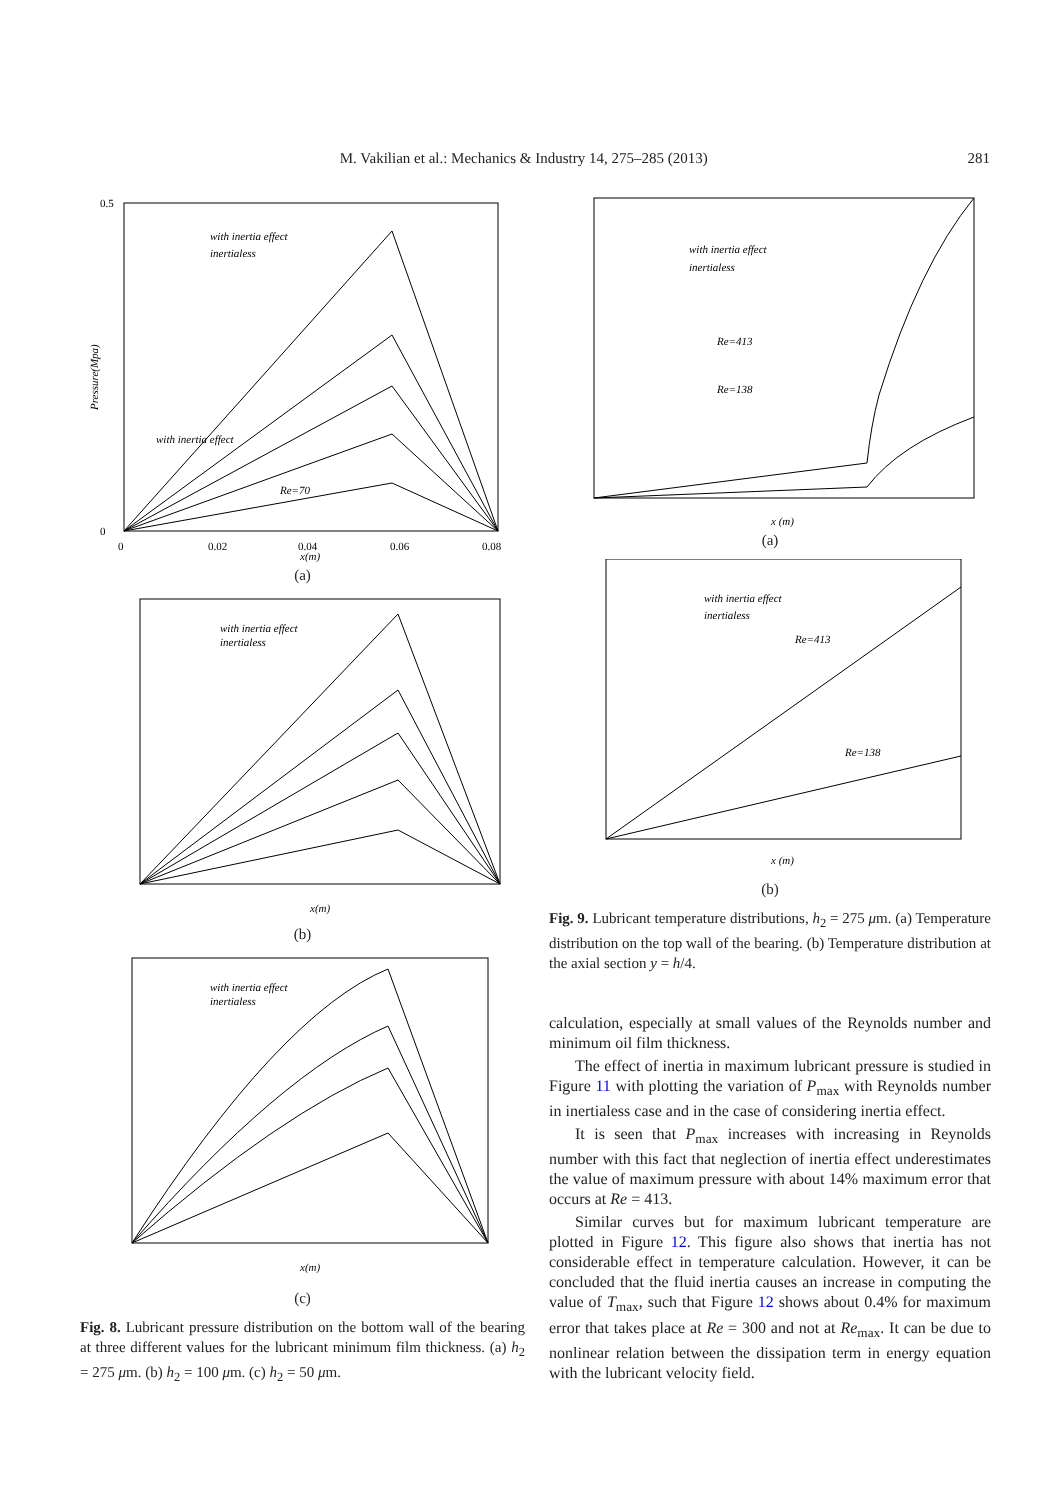281
M. Vakilian et al.: Mechanics & Industry 14, 275–285 (2013)
0.5
0
0
0.02
0.04
0.06
0.08
x(m)
with inertia effect
Pressure(Mpa)
with inertia effect
inertialess
Re=70
(a)
with inertia effect
inertialess
x(m)
(b)
with inertia effect
inertialess
x(m)
(c)
Fig. 8. Lubricant pressure distribution on the bottom wall of the bearing at three different values for the lubricant minimum film thickness. (a) h<sub>2</sub> = 275 μm. (b) h<sub>2</sub> = 100 μm. (c) h<sub>2</sub> = 50 μm.
with inertia effect
inertialess
Re=413
Re=138
x (m)
(a)
with inertia effect
inertialess
Re=413
Re=138
x (m)
(b)
Fig. 9. Lubricant temperature distributions, h<sub>2</sub> = 275 μm. (a) Temperature distribution on the top wall of the bearing. (b) Temperature distribution at the axial section y = h/4.
calculation, especially at small values of the Reynolds number and minimum oil film thickness.
The effect of inertia in maximum lubricant pressure is studied in Figure 11 with plotting the variation of P<sub>max</sub> with Reynolds number in inertialess case and in the case of considering inertia effect.
It is seen that P<sub>max</sub> increases with increasing in Reynolds number with this fact that neglection of inertia effect underestimates the value of maximum pressure with about 14% maximum error that occurs at Re = 413.
Similar curves but for maximum lubricant temperature are plotted in Figure 12. This figure also shows that inertia has not considerable effect in temperature calculation. However, it can be concluded that the fluid inertia causes an increase in computing the value of T<sub>max</sub>, such that Figure 12 shows about 0.4% for maximum error that takes place at Re = 300 and not at Re<sub>max</sub>. It can be due to nonlinear relation between the dissipation term in energy equation with the lubricant velocity field.